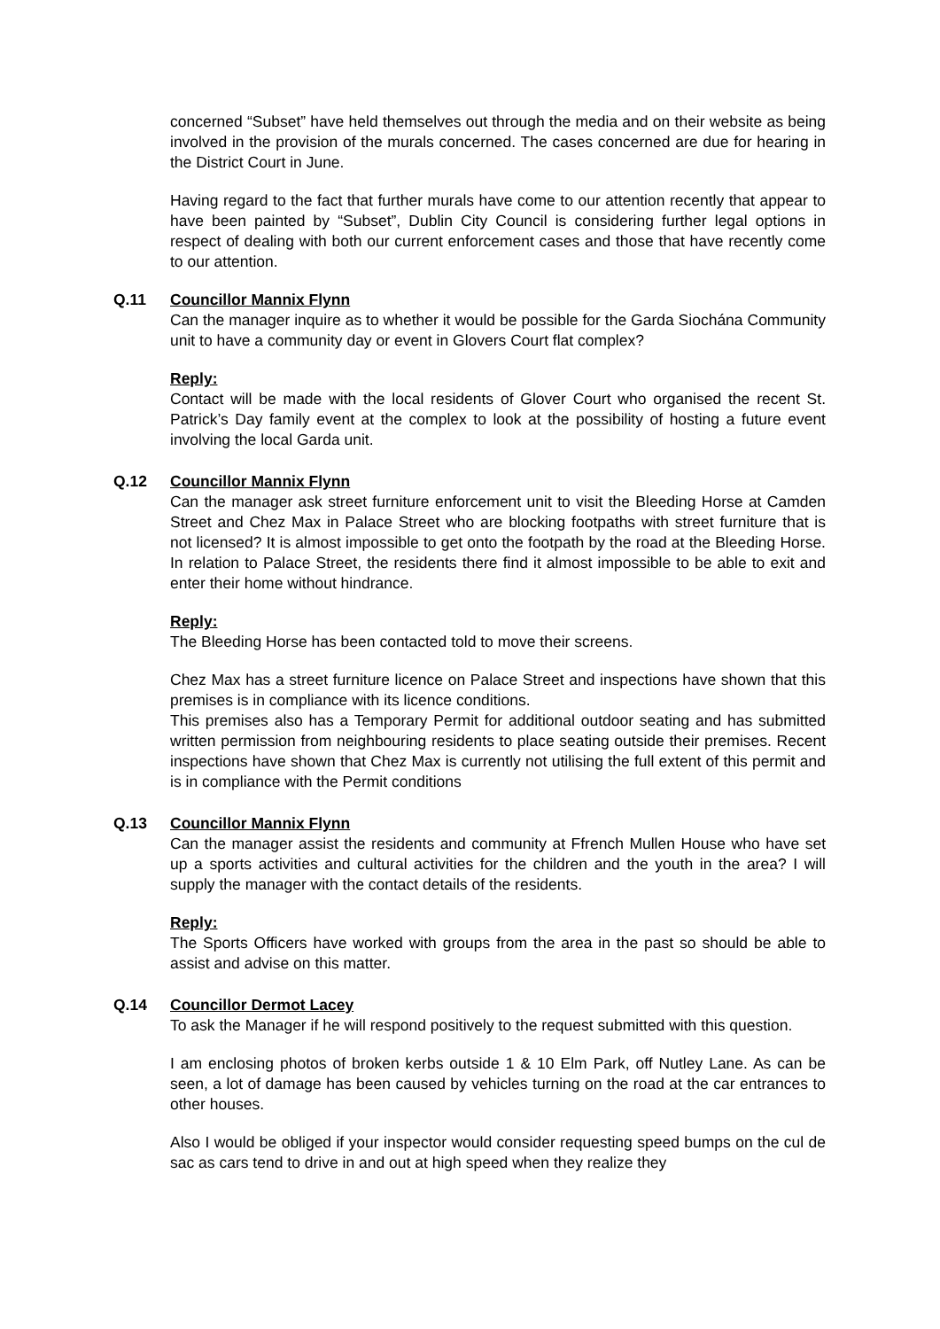concerned “Subset” have held themselves out through the media and on their website as being involved in the provision of the murals concerned. The cases concerned are due for hearing in the District Court in June.
Having regard to the fact that further murals have come to our attention recently that appear to have been painted by “Subset”, Dublin City Council is considering further legal options in respect of dealing with both our current enforcement cases and those that have recently come to our attention.
Q.11 Councillor Mannix Flynn
Can the manager inquire as to whether it would be possible for the Garda Siochána Community unit to have a community day or event in Glovers Court flat complex?
Reply:
Contact will be made with the local residents of Glover Court who organised the recent St. Patrick’s Day family event at the complex to look at the possibility of hosting a future event involving the local Garda unit.
Q.12 Councillor Mannix Flynn
Can the manager ask street furniture enforcement unit to visit the Bleeding Horse at Camden Street and Chez Max in Palace Street who are blocking footpaths with street furniture that is not licensed? It is almost impossible to get onto the footpath by the road at the Bleeding Horse. In relation to Palace Street, the residents there find it almost impossible to be able to exit and enter their home without hindrance.
Reply:
The Bleeding Horse has been contacted told to move their screens.
Chez Max has a street furniture licence on Palace Street and inspections have shown that this premises is in compliance with its licence conditions.
This premises also has a Temporary Permit for additional outdoor seating and has submitted written permission from neighbouring residents to place seating outside their premises. Recent inspections have shown that Chez Max is currently not utilising the full extent of this permit and is in compliance with the Permit conditions
Q.13 Councillor Mannix Flynn
Can the manager assist the residents and community at Ffrench Mullen House who have set up a sports activities and cultural activities for the children and the youth in the area? I will supply the manager with the contact details of the residents.
Reply:
The Sports Officers have worked with groups from the area in the past so should be able to assist and advise on this matter.
Q.14 Councillor Dermot Lacey
To ask the Manager if he will respond positively to the request submitted with this question.
I am enclosing photos of broken kerbs outside 1 & 10 Elm Park, off Nutley Lane. As can be seen, a lot of damage has been caused by vehicles turning on the road at the car entrances to other houses.
Also I would be obliged if your inspector would consider requesting speed bumps on the cul de sac as cars tend to drive in and out at high speed when they realize they